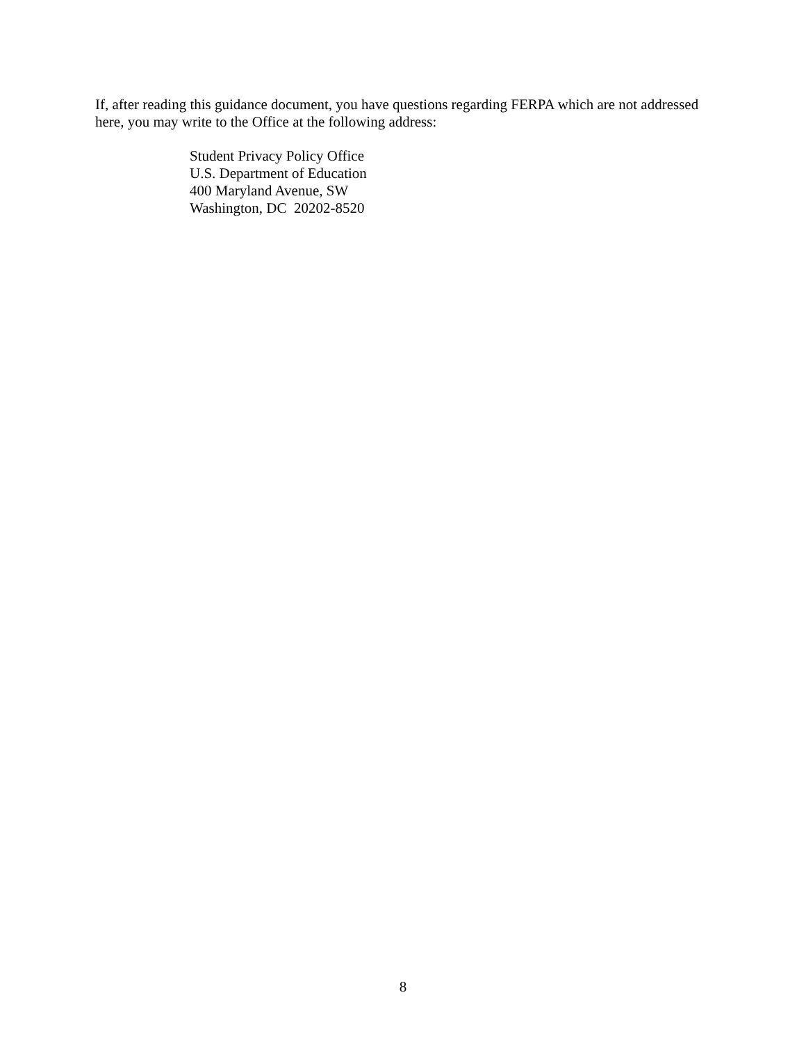If, after reading this guidance document, you have questions regarding FERPA which are not addressed here, you may write to the Office at the following address:
Student Privacy Policy Office
U.S. Department of Education
400 Maryland Avenue, SW
Washington, DC 20202-8520
8